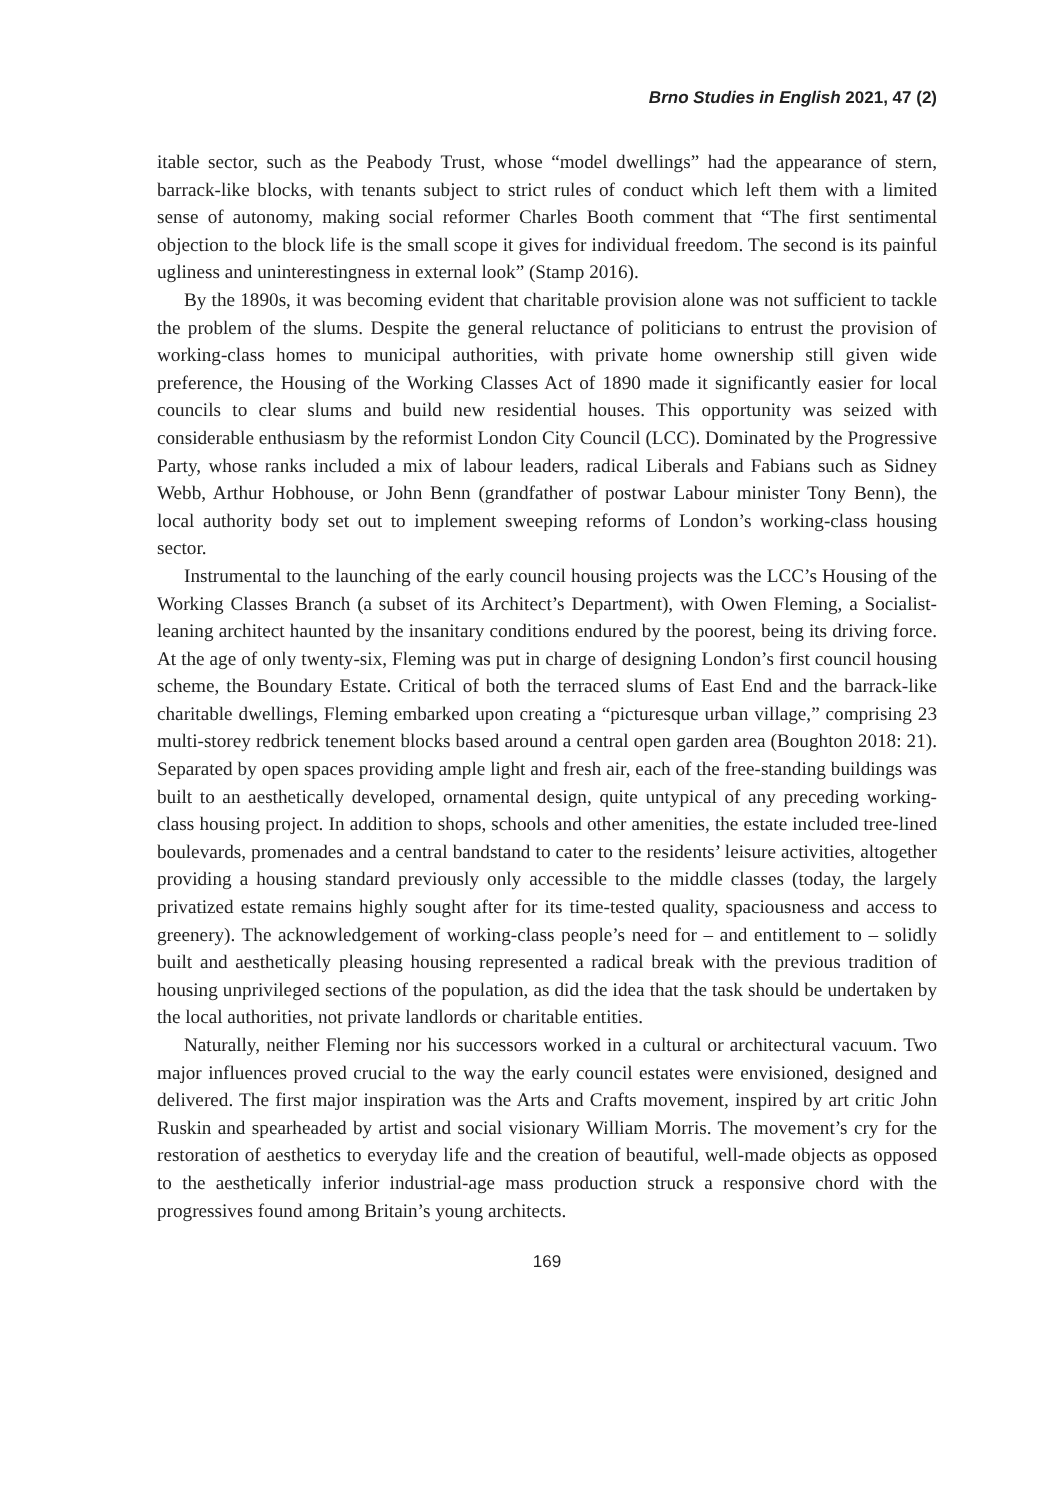Brno Studies in English 2021, 47 (2)
itable sector, such as the Peabody Trust, whose “model dwellings” had the appearance of stern, barrack-like blocks, with tenants subject to strict rules of conduct which left them with a limited sense of autonomy, making social reformer Charles Booth comment that “The first sentimental objection to the block life is the small scope it gives for individual freedom. The second is its painful ugliness and uninterestingness in external look” (Stamp 2016).
By the 1890s, it was becoming evident that charitable provision alone was not sufficient to tackle the problem of the slums. Despite the general reluctance of politicians to entrust the provision of working-class homes to municipal authorities, with private home ownership still given wide preference, the Housing of the Working Classes Act of 1890 made it significantly easier for local councils to clear slums and build new residential houses. This opportunity was seized with considerable enthusiasm by the reformist London City Council (LCC). Dominated by the Progressive Party, whose ranks included a mix of labour leaders, radical Liberals and Fabians such as Sidney Webb, Arthur Hobhouse, or John Benn (grandfather of postwar Labour minister Tony Benn), the local authority body set out to implement sweeping reforms of London’s working-class housing sector.
Instrumental to the launching of the early council housing projects was the LCC’s Housing of the Working Classes Branch (a subset of its Architect’s Department), with Owen Fleming, a Socialist-leaning architect haunted by the insanitary conditions endured by the poorest, being its driving force. At the age of only twenty-six, Fleming was put in charge of designing London’s first council housing scheme, the Boundary Estate. Critical of both the terraced slums of East End and the barrack-like charitable dwellings, Fleming embarked upon creating a “picturesque urban village,” comprising 23 multi-storey redbrick tenement blocks based around a central open garden area (Boughton 2018: 21). Separated by open spaces providing ample light and fresh air, each of the free-standing buildings was built to an aesthetically developed, ornamental design, quite untypical of any preceding working-class housing project. In addition to shops, schools and other amenities, the estate included tree-lined boulevards, promenades and a central bandstand to cater to the residents’ leisure activities, altogether providing a housing standard previously only accessible to the middle classes (today, the largely privatized estate remains highly sought after for its time-tested quality, spaciousness and access to greenery). The acknowledgement of working-class people’s need for – and entitlement to – solidly built and aesthetically pleasing housing represented a radical break with the previous tradition of housing unprivileged sections of the population, as did the idea that the task should be undertaken by the local authorities, not private landlords or charitable entities.
Naturally, neither Fleming nor his successors worked in a cultural or architectural vacuum. Two major influences proved crucial to the way the early council estates were envisioned, designed and delivered. The first major inspiration was the Arts and Crafts movement, inspired by art critic John Ruskin and spearheaded by artist and social visionary William Morris. The movement’s cry for the restoration of aesthetics to everyday life and the creation of beautiful, well-made objects as opposed to the aesthetically inferior industrial-age mass production struck a responsive chord with the progressives found among Britain’s young architects.
169